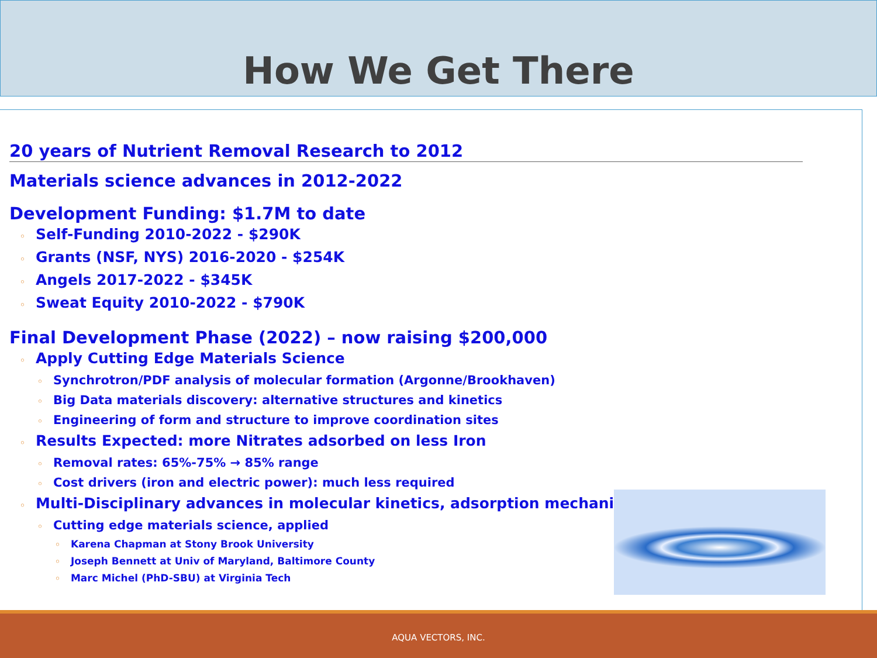How We Get There
20 years of Nutrient Removal Research to 2012
Materials science advances in 2012-2022
Development Funding: $1.7M to date
◦ Self-Funding 2010-2022 - $290K
◦ Grants (NSF, NYS) 2016-2020 - $254K
◦ Angels 2017-2022 - $345K
◦ Sweat Equity 2010-2022 - $790K
Final Development Phase (2022) – now raising $200,000
◦ Apply Cutting Edge Materials Science
◦ Synchrotron/PDF analysis of molecular formation (Argonne/Brookhaven)
◦ Big Data materials discovery: alternative structures and kinetics
◦ Engineering of form and structure to improve coordination sites
◦ Results Expected: more Nitrates adsorbed on less Iron
◦ Removal rates: 65%-75% → 85% range
◦ Cost drivers (iron and electric power): much less required
◦ Multi-Disciplinary advances in molecular kinetics, adsorption mechanisms
◦ Cutting edge materials science, applied
◦ Karena Chapman at Stony Brook University
◦ Joseph Bennett at Univ of Maryland, Baltimore County
◦ Marc Michel (PhD-SBU) at Virginia Tech
AQUA VECTORS, INC.